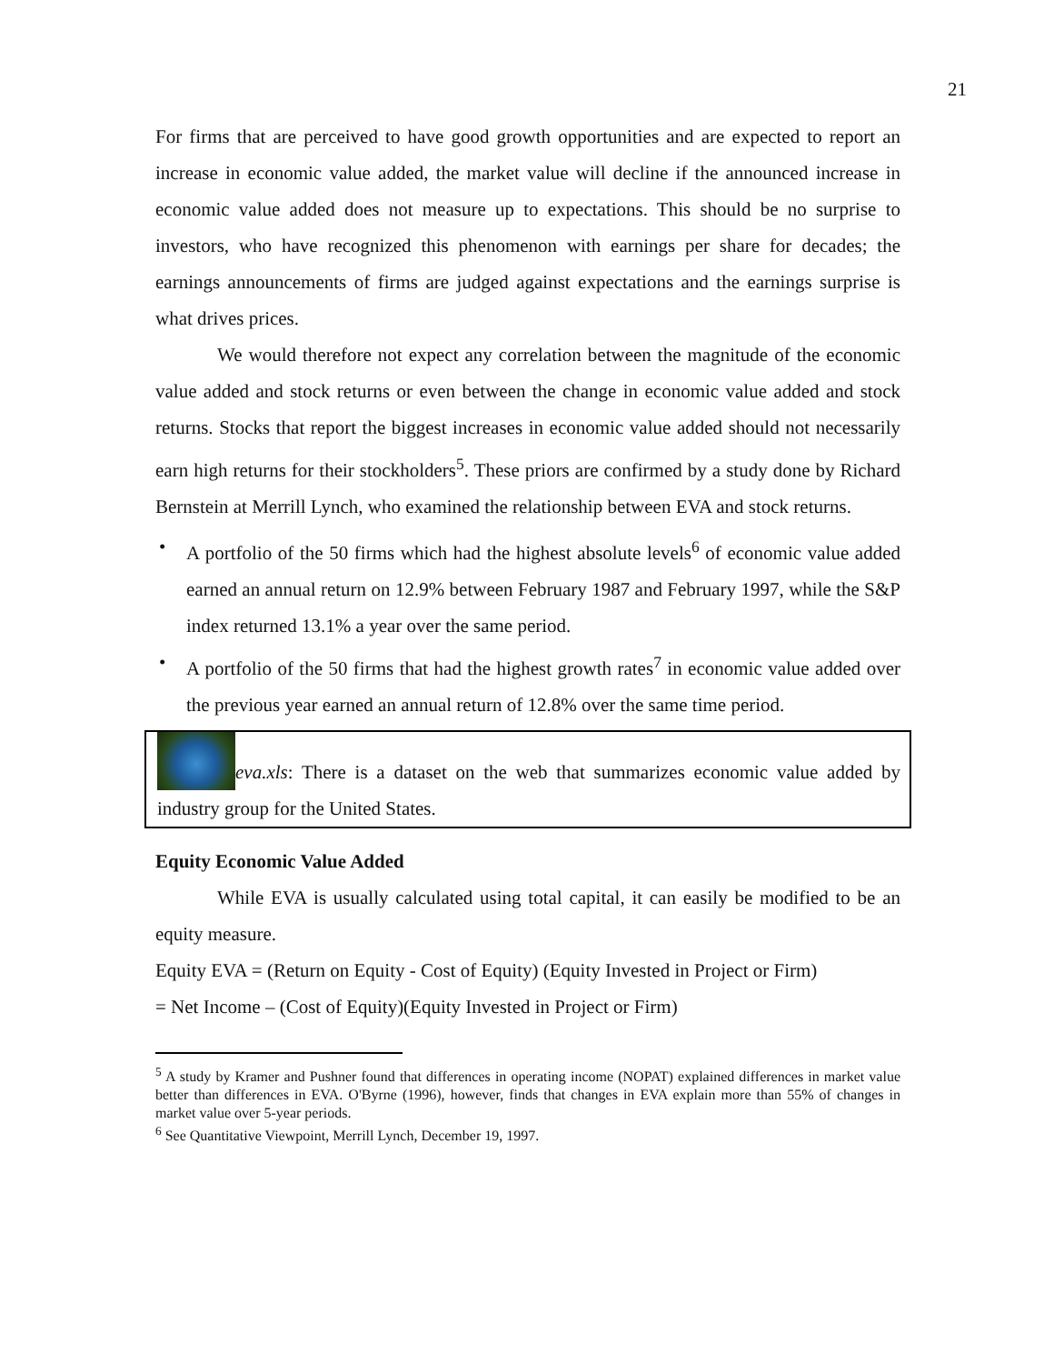21
For firms that are perceived to have good growth opportunities and are expected to report an increase in economic value added, the market value will decline if the announced increase in economic value added does not measure up to expectations. This should be no surprise to investors, who have recognized this phenomenon with earnings per share for decades; the earnings announcements of firms are judged against expectations and the earnings surprise is what drives prices.
We would therefore not expect any correlation between the magnitude of the economic value added and stock returns or even between the change in economic value added and stock returns. Stocks that report the biggest increases in economic value added should not necessarily earn high returns for their stockholders<sup>5</sup>. These priors are confirmed by a study done by Richard Bernstein at Merrill Lynch, who examined the relationship between EVA and stock returns.
• A portfolio of the 50 firms which had the highest absolute levels<sup>6</sup> of economic value added earned an annual return on 12.9% between February 1987 and February 1997, while the S&P index returned 13.1% a year over the same period.
• A portfolio of the 50 firms that had the highest growth rates<sup>7</sup> in economic value added over the previous year earned an annual return of 12.8% over the same time period.
eva.xls: There is a dataset on the web that summarizes economic value added by industry group for the United States.
Equity Economic Value Added
While EVA is usually calculated using total capital, it can easily be modified to be an equity measure.
Equity EVA = (Return on Equity - Cost of Equity) (Equity Invested in Project or Firm)
= Net Income – (Cost of Equity)(Equity Invested in Project or Firm)
<sup>5</sup> A study by Kramer and Pushner found that differences in operating income (NOPAT) explained differences in market value better than differences in EVA. O'Byrne (1996), however, finds that changes in EVA explain more than 55% of changes in market value over 5-year periods.
<sup>6</sup> See Quantitative Viewpoint, Merrill Lynch, December 19, 1997.